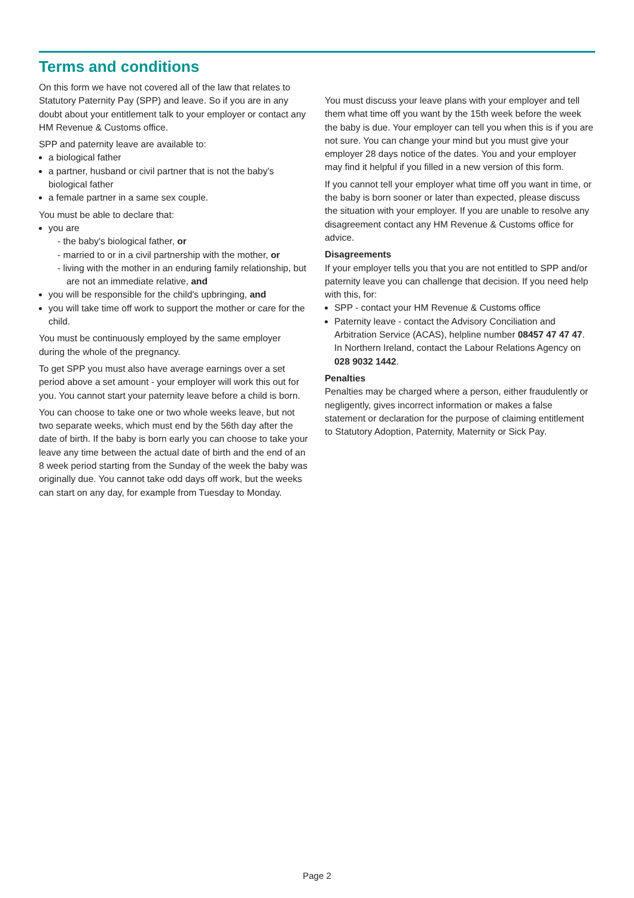Terms and conditions
On this form we have not covered all of the law that relates to Statutory Paternity Pay (SPP) and leave. So if you are in any doubt about your entitlement talk to your employer or contact any HM Revenue & Customs office.
SPP and paternity leave are available to:
a biological father
a partner, husband or civil partner that is not the baby's biological father
a female partner in a same sex couple.
You must be able to declare that:
you are
- the baby's biological father, or
- married to or in a civil partnership with the mother, or
- living with the mother in an enduring family relationship, but are not an immediate relative, and
you will be responsible for the child's upbringing, and
you will take time off work to support the mother or care for the child.
You must be continuously employed by the same employer during the whole of the pregnancy.
To get SPP you must also have average earnings over a set period above a set amount - your employer will work this out for you. You cannot start your paternity leave before a child is born.
You can choose to take one or two whole weeks leave, but not two separate weeks, which must end by the 56th day after the date of birth. If the baby is born early you can choose to take your leave any time between the actual date of birth and the end of an 8 week period starting from the Sunday of the week the baby was originally due. You cannot take odd days off work, but the weeks can start on any day, for example from Tuesday to Monday.
You must discuss your leave plans with your employer and tell them what time off you want by the 15th week before the week the baby is due. Your employer can tell you when this is if you are not sure. You can change your mind but you must give your employer 28 days notice of the dates. You and your employer may find it helpful if you filled in a new version of this form.
If you cannot tell your employer what time off you want in time, or the baby is born sooner or later than expected, please discuss the situation with your employer. If you are unable to resolve any disagreement contact any HM Revenue & Customs office for advice.
Disagreements
If your employer tells you that you are not entitled to SPP and/or paternity leave you can challenge that decision. If you need help with this, for:
SPP - contact your HM Revenue & Customs office
Paternity leave - contact the Advisory Conciliation and Arbitration Service (ACAS), helpline number 08457 47 47 47. In Northern Ireland, contact the Labour Relations Agency on 028 9032 1442.
Penalties
Penalties may be charged where a person, either fraudulently or negligently, gives incorrect information or makes a false statement or declaration for the purpose of claiming entitlement to Statutory Adoption, Paternity, Maternity or Sick Pay.
Page 2